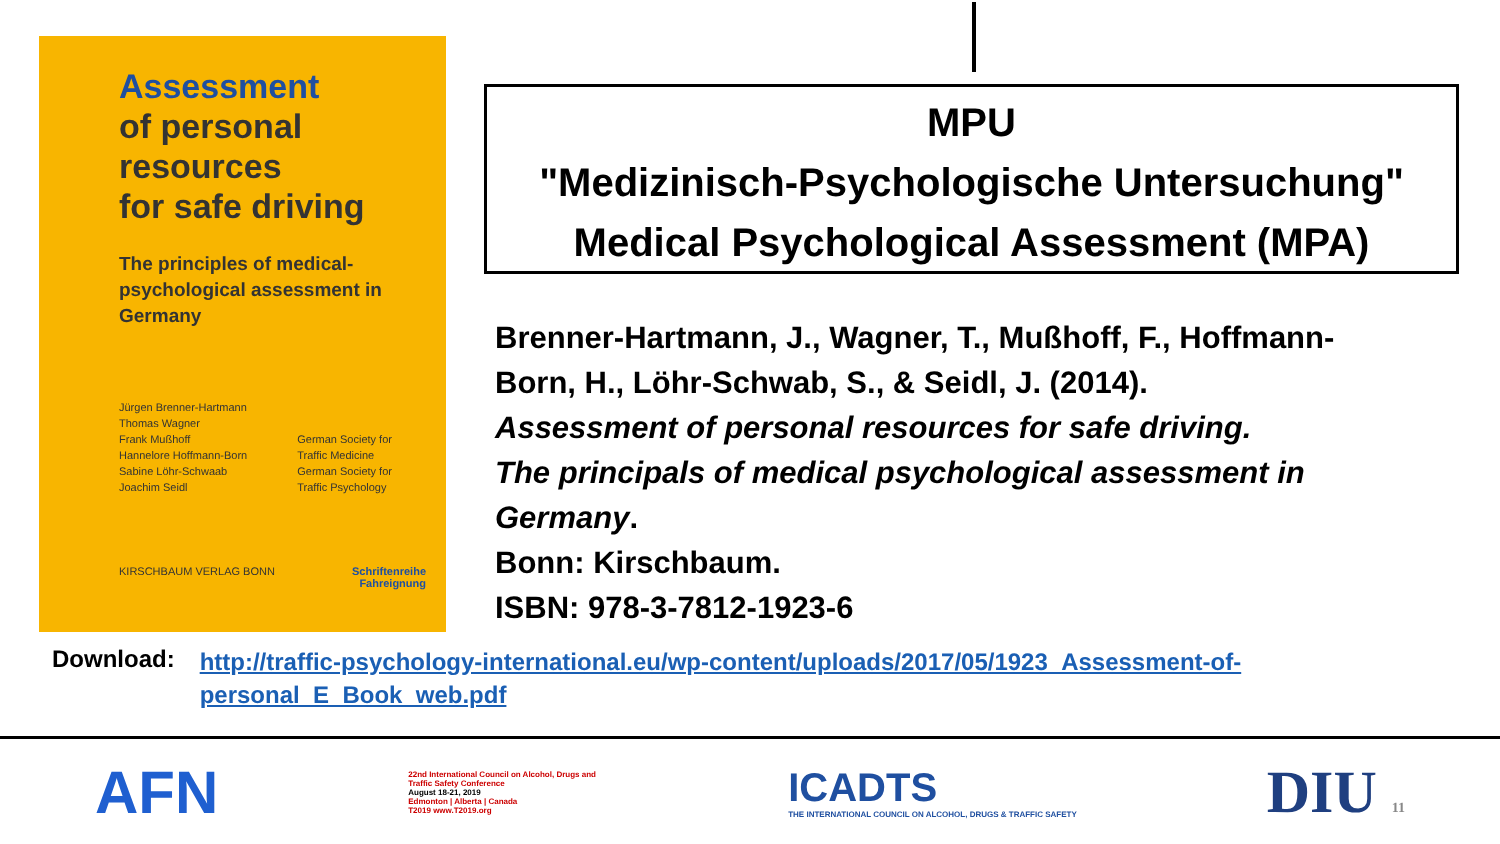Assessment
of personal
resources
for safe driving
The principles of medical-psychological assessment in Germany
Jürgen Brenner-Hartmann
Thomas Wagner
Frank Mußhoff
Hannelore Hoffmann-Born
Sabine Löhr-Schwaab
Joachim Seidl
German Society for
Traffic Medicine
German Society for
Traffic Psychology
KIRSCHBAUM VERLAG BONN Schriftenreihe
Fahreignung
MPU
"Medizinisch-Psychologische Untersuchung"
Medical Psychological Assessment (MPA)
Brenner-Hartmann, J., Wagner, T., Mußhoff, F., Hoffmann-Born, H., Löhr-Schwab, S., & Seidl, J. (2014).
Assessment of personal resources for safe driving.
The principals of medical psychological assessment in Germany.
Bonn: Kirschbaum.
ISBN: 978-3-7812-1923-6
Download: http://traffic-psychology-international.eu/wp-content/uploads/2017/05/1923_Assessment-of-personal_E_Book_web.pdf
AFN
22nd International Council on Alcohol, Drugs and Traffic Safety Conference
August 18-21, 2019
Edmonton | Alberta | Canada
T2019 www.T2019.org
ICADTS
THE INTERNATIONAL COUNCIL ON ALCOHOL, DRUGS & TRAFFIC SAFETY
DIU 11